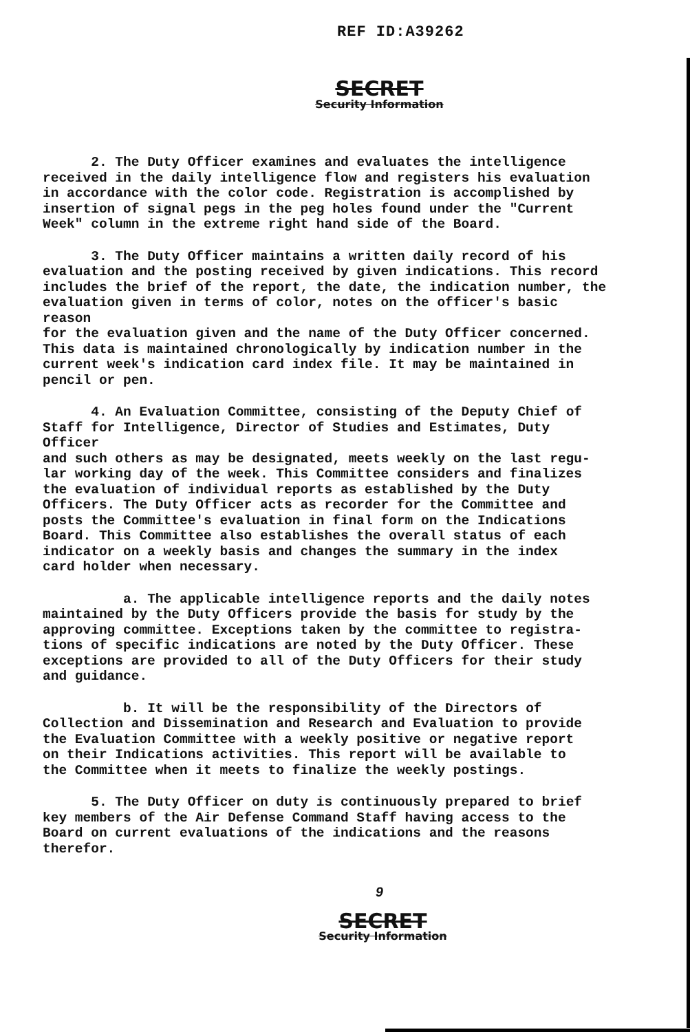REF ID:A39262
SECRET
Security Information
2. The Duty Officer examines and evaluates the intelligence received in the daily intelligence flow and registers his evaluation in accordance with the color code. Registration is accomplished by insertion of signal pegs in the peg holes found under the "Current Week" column in the extreme right hand side of the Board.
3. The Duty Officer maintains a written daily record of his evaluation and the posting received by given indications. This record includes the brief of the report, the date, the indication number, the evaluation given in terms of color, notes on the officer's basic reason for the evaluation given and the name of the Duty Officer concerned. This data is maintained chronologically by indication number in the current week's indication card index file. It may be maintained in pencil or pen.
4. An Evaluation Committee, consisting of the Deputy Chief of Staff for Intelligence, Director of Studies and Estimates, Duty Officer and such others as may be designated, meets weekly on the last regu- lar working day of the week. This Committee considers and finalizes the evaluation of individual reports as established by the Duty Officers. The Duty Officer acts as recorder for the Committee and posts the Committee's evaluation in final form on the Indications Board. This Committee also establishes the overall status of each indicator on a weekly basis and changes the summary in the index card holder when necessary.
a. The applicable intelligence reports and the daily notes maintained by the Duty Officers provide the basis for study by the approving committee. Exceptions taken by the committee to registra- tions of specific indications are noted by the Duty Officer. These exceptions are provided to all of the Duty Officers for their study and guidance.
b. It will be the responsibility of the Directors of Collection and Dissemination and Research and Evaluation to provide the Evaluation Committee with a weekly positive or negative report on their Indications activities. This report will be available to the Committee when it meets to finalize the weekly postings.
5. The Duty Officer on duty is continuously prepared to brief key members of the Air Defense Command Staff having access to the Board on current evaluations of the indications and the reasons therefor.
9
SECRET
Security Information